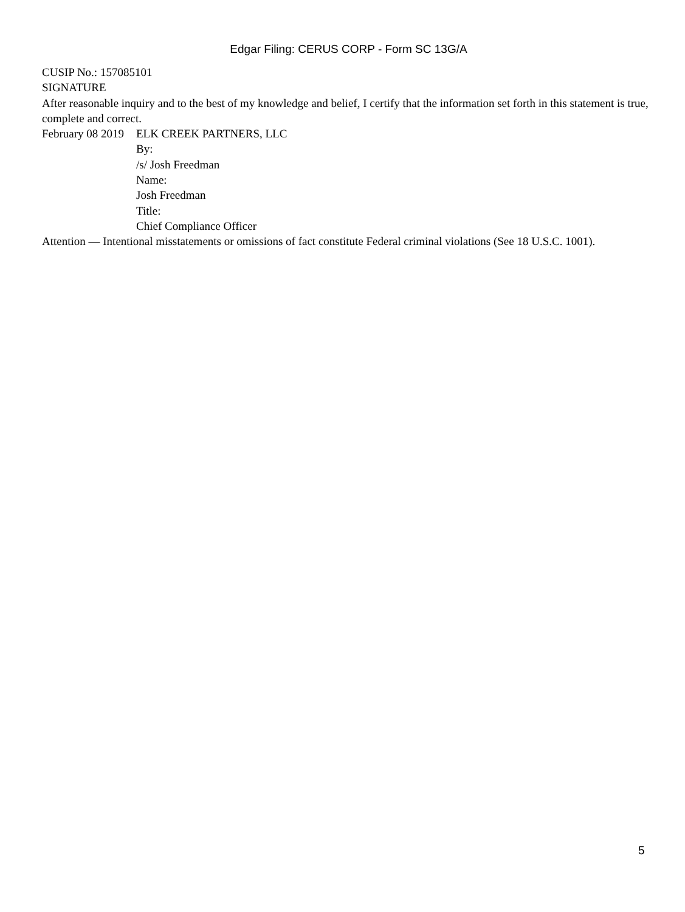Edgar Filing: CERUS CORP - Form SC 13G/A
CUSIP No.: 157085101
SIGNATURE
After reasonable inquiry and to the best of my knowledge and belief, I certify that the information set forth in this statement is true, complete and correct.
February 08 2019 ELK CREEK PARTNERS, LLC
By:
/s/ Josh Freedman
Name:
Josh Freedman
Title:
Chief Compliance Officer
Attention — Intentional misstatements or omissions of fact constitute Federal criminal violations (See 18 U.S.C. 1001).
5